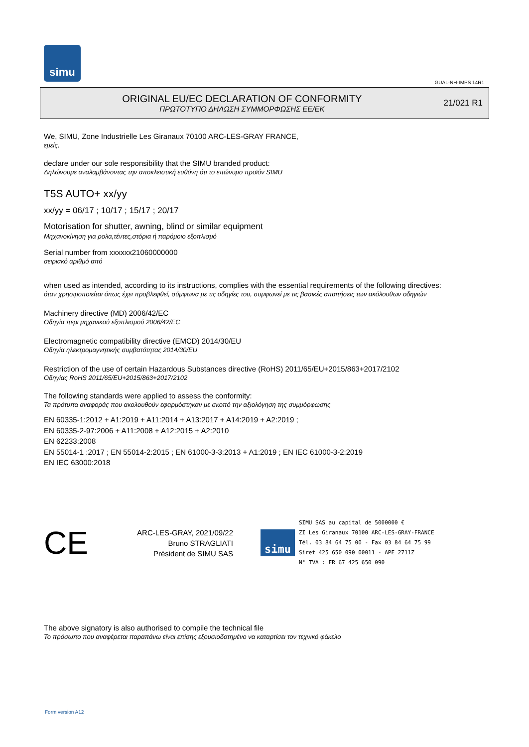simu
GUAL-NH-IMPS 14R1
ORIGINAL EU/EC DECLARATION OF CONFORMITY
ΠΡΩΤΟΤΥΠΟ ΔΗΛΩΣΗ ΣΥΜΜΟΡΦΩΣΗΣ ΕΕ/ΕΚ
21/021 R1
We, SIMU, Zone Industrielle Les Giranaux 70100 ARC-LES-GRAY FRANCE,
εμείς,
declare under our sole responsibility that the SIMU branded product:
Δηλώνουμε αναλαμβάνοντας την αποκλειστική ευθύνη ότι το επώνυμο προϊόν SIMU
T5S AUTO+ xx/yy
xx/yy = 06/17 ; 10/17 ; 15/17 ; 20/17
Motorisation for shutter, awning, blind or similar equipment
Μηχανοκίνηση για ρολα,τέντες,στόρια ή παρόμοιο εξοπλισμό
Serial number from xxxxxx21060000000
σειριακό αριθμό από
when used as intended, according to its instructions, complies with the essential requirements of the following directives:
όταν χρησιμοποιείται όπως έχει προβλεφθεί, σύμφωνα με τις οδηγίες του, συμφωνεί με τις βασικές απαιτήσεις των ακόλουθων οδηγιών
Machinery directive (MD) 2006/42/EC
Οδηγία περι μηχανικού εξοπλισμού 2006/42/EC
Electromagnetic compatibility directive (EMCD) 2014/30/EU
Οδηγία ηλεκτρομαγνητικής συμβατότητας 2014/30/EU
Restriction of the use of certain Hazardous Substances directive (RoHS) 2011/65/EU+2015/863+2017/2102
Οδηγίας RoHS 2011/65/EU+2015/863+2017/2102
The following standards were applied to assess the conformity:
Τα πρότυπα αναφοράς που ακολουθούν εφαρμόστηκαν με σκοπό την αξιολόγηση της συμμόρφωσης
EN 60335-1:2012 + A1:2019 + A11:2014 + A13:2017 + A14:2019 + A2:2019 ;
EN 60335-2-97:2006 + A11:2008 + A12:2015 + A2:2010
EN 62233:2008
EN 55014-1 :2017 ; EN 55014-2:2015 ; EN 61000-3-3:2013 + A1:2019 ; EN IEC 61000-3-2:2019
EN IEC 63000:2018
CE
ARC-LES-GRAY, 2021/09/22
Bruno STRAGLIATI
Président de SIMU SAS
simu
SIMU SAS au capital de 5000000 €
ZI Les Giranaux 70100 ARC-LES-GRAY-FRANCE
Tél. 03 84 64 75 00 - Fax 03 84 64 75 99
Siret 425 650 090 00011 - APE 2711Z
N° TVA : FR 67 425 650 090
The above signatory is also authorised to compile the technical file
Το πρόσωπο που αναφέρεται παραπάνω είναι επίσης εξουσιοδοτημένο να καταρτίσει τον τεχνικό φάκελο
Form version A12